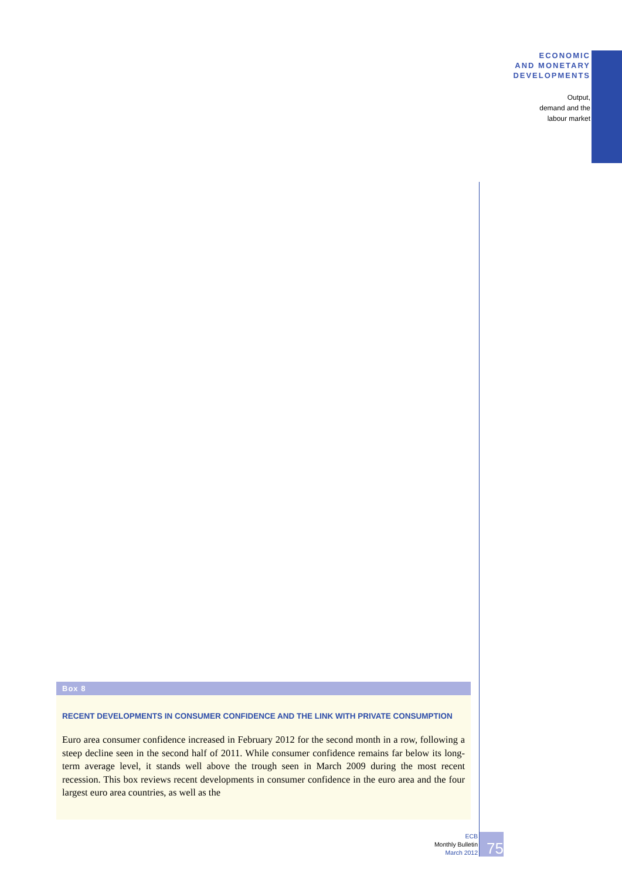ECONOMIC
AND MONETARY
DEVELOPMENTS
Output,
demand and the
labour market
Box 8
RECENT DEVELOPMENTS IN CONSUMER CONFIDENCE AND THE LINK WITH PRIVATE CONSUMPTION
Euro area consumer confidence increased in February 2012 for the second month in a row, following a steep decline seen in the second half of 2011. While consumer confidence remains far below its long-term average level, it stands well above the trough seen in March 2009 during the most recent recession. This box reviews recent developments in consumer confidence in the euro area and the four largest euro area countries, as well as the
ECB
Monthly Bulletin
March 2012
75